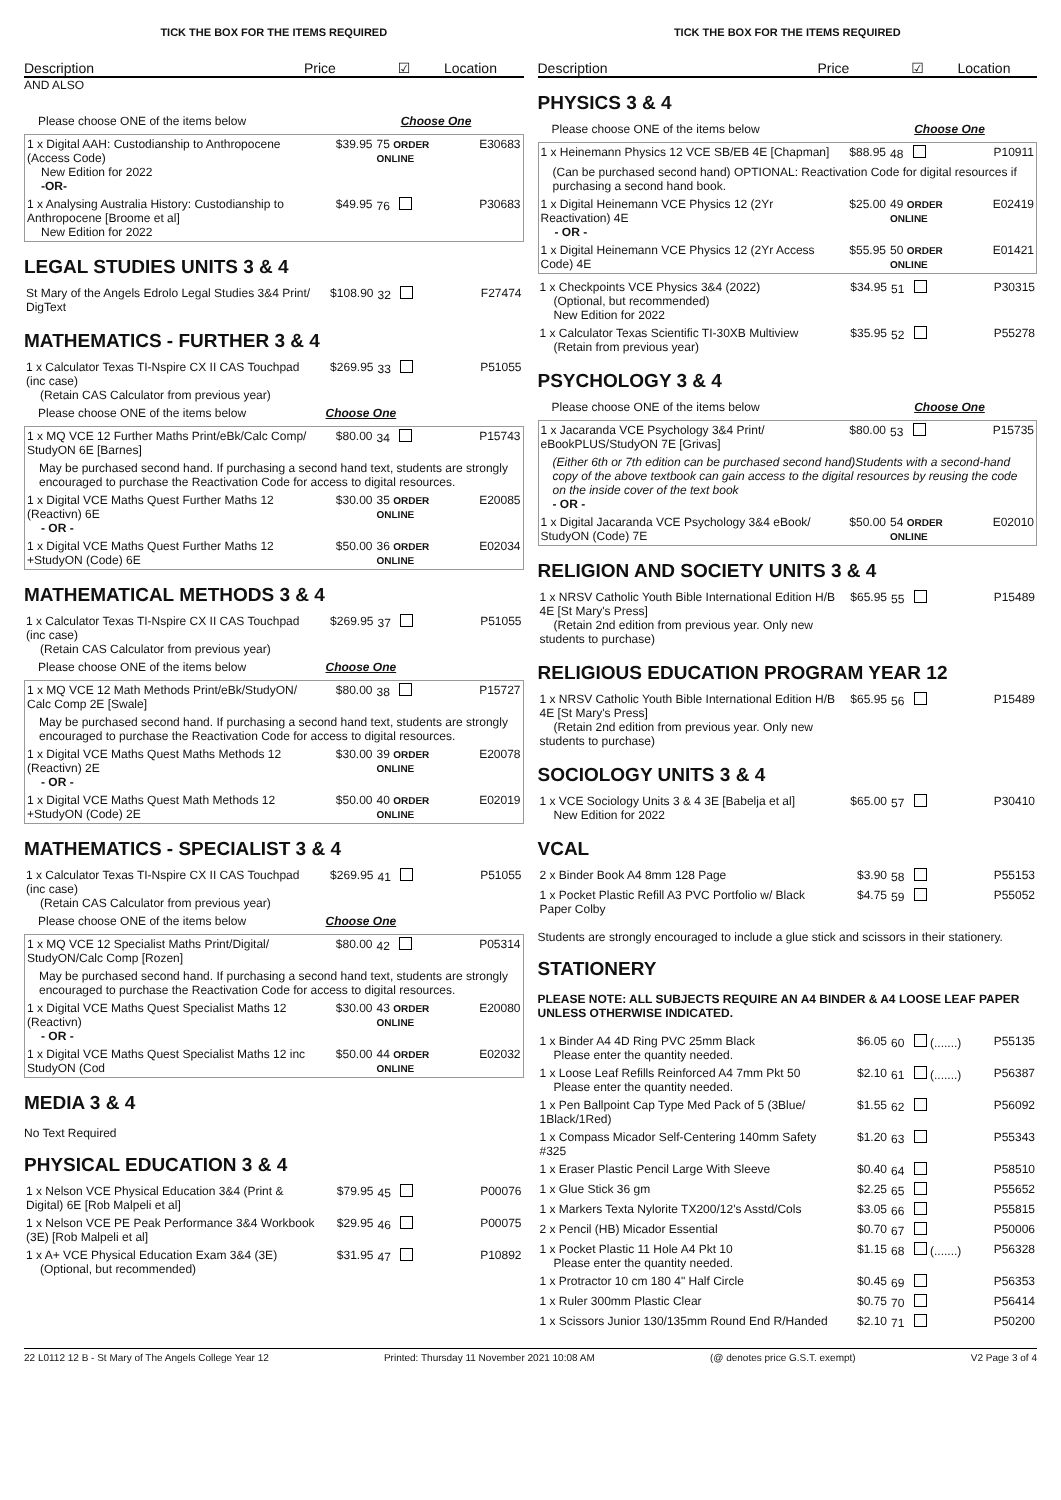TICK THE BOX FOR THE ITEMS REQUIRED
Description Price ☑ Location
AND ALSO
| Please choose ONE of the items below | Choose One |
| 1 x Digital AAH: Custodianship to Anthropocene (Access Code) New Edition for 2022 -OR- | $39.95 | 75 ORDER ONLINE | E30683 |
| 1 x Analysing Australia History: Custodianship to Anthropocene [Broome et al] New Edition for 2022 | $49.95 | 76 | P30683 |
LEGAL STUDIES UNITS 3 & 4
| St Mary of the Angels Edrolo Legal Studies 3&4 Print/ DigText | $108.90 | 32 | F27474 |
MATHEMATICS - FURTHER 3 & 4
| 1 x Calculator Texas TI-Nspire CX II CAS Touchpad (inc case) (Retain CAS Calculator from previous year) | $269.95 | 33 | P51055 |
| Please choose ONE of the items below | Choose One | | |
| 1 x MQ VCE 12 Further Maths Print/eBk/Calc Comp/ StudyON 6E [Barnes] | $80.00 | 34 | P15743 |
| May be purchased second hand. If purchasing a second hand text, students are strongly encouraged to purchase the Reactivation Code for access to digital resources. | | | |
| 1 x Digital VCE Maths Quest Further Maths 12 (Reactivn) 6E - OR - | $30.00 | 35 ORDER ONLINE | E20085 |
| 1 x Digital VCE Maths Quest Further Maths 12 +StudyON (Code) 6E | $50.00 | 36 ORDER ONLINE | E02034 |
MATHEMATICAL METHODS 3 & 4
| 1 x Calculator Texas TI-Nspire CX II CAS Touchpad (inc case) (Retain CAS Calculator from previous year) | $269.95 | 37 | P51055 |
| Please choose ONE of the items below | Choose One | | |
| 1 x MQ VCE 12 Math Methods Print/eBk/StudyON/ Calc Comp 2E [Swale] | $80.00 | 38 | P15727 |
| May be purchased second hand. If purchasing a second hand text, students are strongly encouraged to purchase the Reactivation Code for access to digital resources. | | | |
| 1 x Digital VCE Maths Quest Maths Methods 12 (Reactivn) 2E - OR - | $30.00 | 39 ORDER ONLINE | E20078 |
| 1 x Digital VCE Maths Quest Math Methods 12 +StudyON (Code) 2E | $50.00 | 40 ORDER ONLINE | E02019 |
MATHEMATICS - SPECIALIST 3 & 4
| 1 x Calculator Texas TI-Nspire CX II CAS Touchpad (inc case) (Retain CAS Calculator from previous year) | $269.95 | 41 | P51055 |
| Please choose ONE of the items below | Choose One | | |
| 1 x MQ VCE 12 Specialist Maths Print/Digital/ StudyON/Calc Comp [Rozen] | $80.00 | 42 | P05314 |
| May be purchased second hand. If purchasing a second hand text, students are strongly encouraged to purchase the Reactivation Code for access to digital resources. | | | |
| 1 x Digital VCE Maths Quest Specialist Maths 12 (Reactivn) - OR - | $30.00 | 43 ORDER ONLINE | E20080 |
| 1 x Digital VCE Maths Quest Specialist Maths 12 inc StudyON (Cod | $50.00 | 44 ORDER ONLINE | E02032 |
MEDIA 3 & 4
No Text Required
PHYSICAL EDUCATION 3 & 4
| 1 x Nelson VCE Physical Education 3&4 (Print & Digital) 6E [Rob Malpeli et al] | $79.95 | 45 | P00076 |
| 1 x Nelson VCE PE Peak Performance 3&4 Workbook (3E) [Rob Malpeli et al] | $29.95 | 46 | P00075 |
| 1 x A+ VCE Physical Education Exam 3&4 (3E) (Optional, but recommended) | $31.95 | 47 | P10892 |
TICK THE BOX FOR THE ITEMS REQUIRED
Description Price ☑ Location
PHYSICS 3 & 4
| Please choose ONE of the items below | Choose One |
| 1 x Heinemann Physics 12 VCE SB/EB 4E [Chapman] | $88.95 | 48 | P10911 |
| (Can be purchased second hand) OPTIONAL: Reactivation Code for digital resources if purchasing a second hand book. | | | |
| 1 x Digital Heinemann VCE Physics 12 (2Yr Reactivation) 4E - OR - | $25.00 | 49 ORDER ONLINE | E02419 |
| 1 x Digital Heinemann VCE Physics 12 (2Yr Access Code) 4E | $55.95 | 50 ORDER ONLINE | E01421 |
| 1 x Checkpoints VCE Physics 3&4 (2022) (Optional, but recommended) New Edition for 2022 | $34.95 | 51 | P30315 |
| 1 x Calculator Texas Scientific TI-30XB Multiview (Retain from previous year) | $35.95 | 52 | P55278 |
PSYCHOLOGY 3 & 4
| Please choose ONE of the items below | Choose One |
| 1 x Jacaranda VCE Psychology 3&4 Print/ eBookPLUS/StudyON 7E [Grivas] | $80.00 | 53 | P15735 |
| (Either 6th or 7th edition can be purchased second hand)Students with a second-hand copy of the above textbook can gain access to the digital resources by reusing the code on the inside cover of the text book - OR - | | | |
| 1 x Digital Jacaranda VCE Psychology 3&4 eBook/ StudyON (Code) 7E | $50.00 | 54 ORDER ONLINE | E02010 |
RELIGION AND SOCIETY UNITS 3 & 4
| 1 x NRSV Catholic Youth Bible International Edition H/B 4E [St Mary's Press] (Retain 2nd edition from previous year. Only new students to purchase) | $65.95 | 55 | P15489 |
RELIGIOUS EDUCATION PROGRAM YEAR 12
| 1 x NRSV Catholic Youth Bible International Edition H/B 4E [St Mary's Press] (Retain 2nd edition from previous year. Only new students to purchase) | $65.95 | 56 | P15489 |
SOCIOLOGY UNITS 3 & 4
| 1 x VCE Sociology Units 3 & 4 3E [Babelja et al] New Edition for 2022 | $65.00 | 57 | P30410 |
VCAL
| 2 x Binder Book A4 8mm 128 Page | $3.90 | 58 | P55153 |
| 1 x Pocket Plastic Refill A3 PVC Portfolio w/ Black Paper Colby | $4.75 | 59 | P55052 |
Students are strongly encouraged to include a glue stick and scissors in their stationery.
STATIONERY
PLEASE NOTE: ALL SUBJECTS REQUIRE AN A4 BINDER & A4 LOOSE LEAF PAPER UNLESS OTHERWISE INDICATED.
| 1 x Binder A4 4D Ring PVC 25mm Black Please enter the quantity needed. | $6.05 | 60 (.......) | P55135 |
| 1 x Loose Leaf Refills Reinforced A4 7mm Pkt 50 Please enter the quantity needed. | $2.10 | 61 (.......) | P56387 |
| 1 x Pen Ballpoint Cap Type Med Pack of 5 (3Blue/ 1Black/1Red) | $1.55 | 62 | P56092 |
| 1 x Compass Micador Self-Centering 140mm Safety #325 | $1.20 | 63 | P55343 |
| 1 x Eraser Plastic Pencil Large With Sleeve | $0.40 | 64 | P58510 |
| 1 x Glue Stick 36 gm | $2.25 | 65 | P55652 |
| 1 x Markers Texta Nylorite TX200/12's Asstd/Cols | $3.05 | 66 | P55815 |
| 2 x Pencil (HB) Micador Essential | $0.70 | 67 | P50006 |
| 1 x Pocket Plastic 11 Hole A4 Pkt 10 Please enter the quantity needed. | $1.15 | 68 (.......) | P56328 |
| 1 x Protractor 10 cm 180 4" Half Circle | $0.45 | 69 | P56353 |
| 1 x Ruler 300mm Plastic Clear | $0.75 | 70 | P56414 |
| 1 x Scissors Junior 130/135mm Round End R/Handed | $2.10 | 71 | P50200 |
22 L0112 12 B - St Mary of The Angels College Year 12 Printed: Thursday 11 November 2021 10:08 AM (@ denotes price G.S.T. exempt) V2 Page 3 of 4